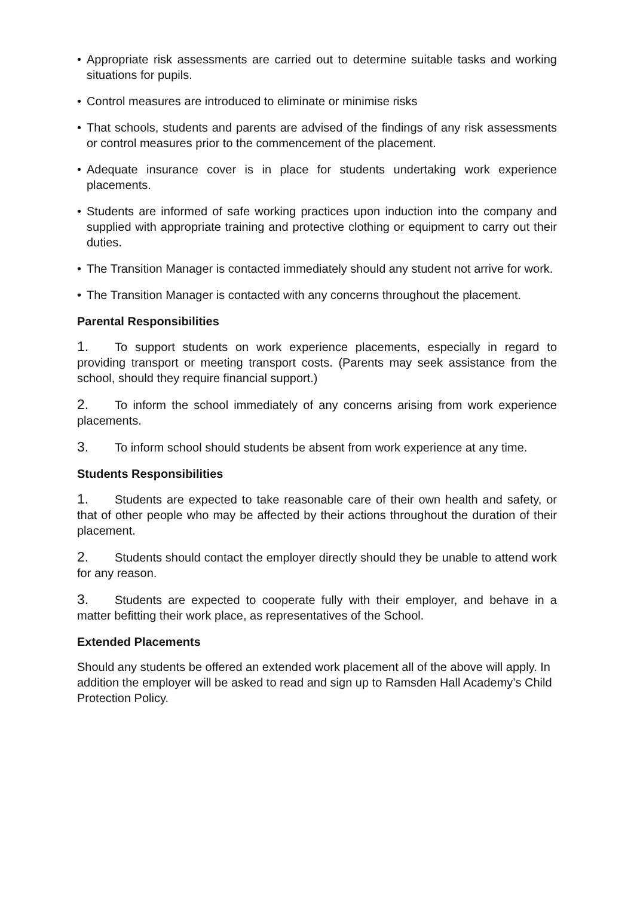• Appropriate risk assessments are carried out to determine suitable tasks and working situations for pupils.
• Control measures are introduced to eliminate or minimise risks
• That schools, students and parents are advised of the findings of any risk assessments or control measures prior to the commencement of the placement.
• Adequate insurance cover is in place for students undertaking work experience placements.
• Students are informed of safe working practices upon induction into the company and supplied with appropriate training and protective clothing or equipment to carry out their duties.
• The Transition Manager is contacted immediately should any student not arrive for work.
• The Transition Manager is contacted with any concerns throughout the placement.
Parental Responsibilities
1. To support students on work experience placements, especially in regard to providing transport or meeting transport costs. (Parents may seek assistance from the school, should they require financial support.)
2. To inform the school immediately of any concerns arising from work experience placements.
3. To inform school should students be absent from work experience at any time.
Students Responsibilities
1. Students are expected to take reasonable care of their own health and safety, or that of other people who may be affected by their actions throughout the duration of their placement.
2. Students should contact the employer directly should they be unable to attend work for any reason.
3. Students are expected to cooperate fully with their employer, and behave in a matter befitting their work place, as representatives of the School.
Extended Placements
Should any students be offered an extended work placement all of the above will apply. In addition the employer will be asked to read and sign up to Ramsden Hall Academy’s Child Protection Policy.